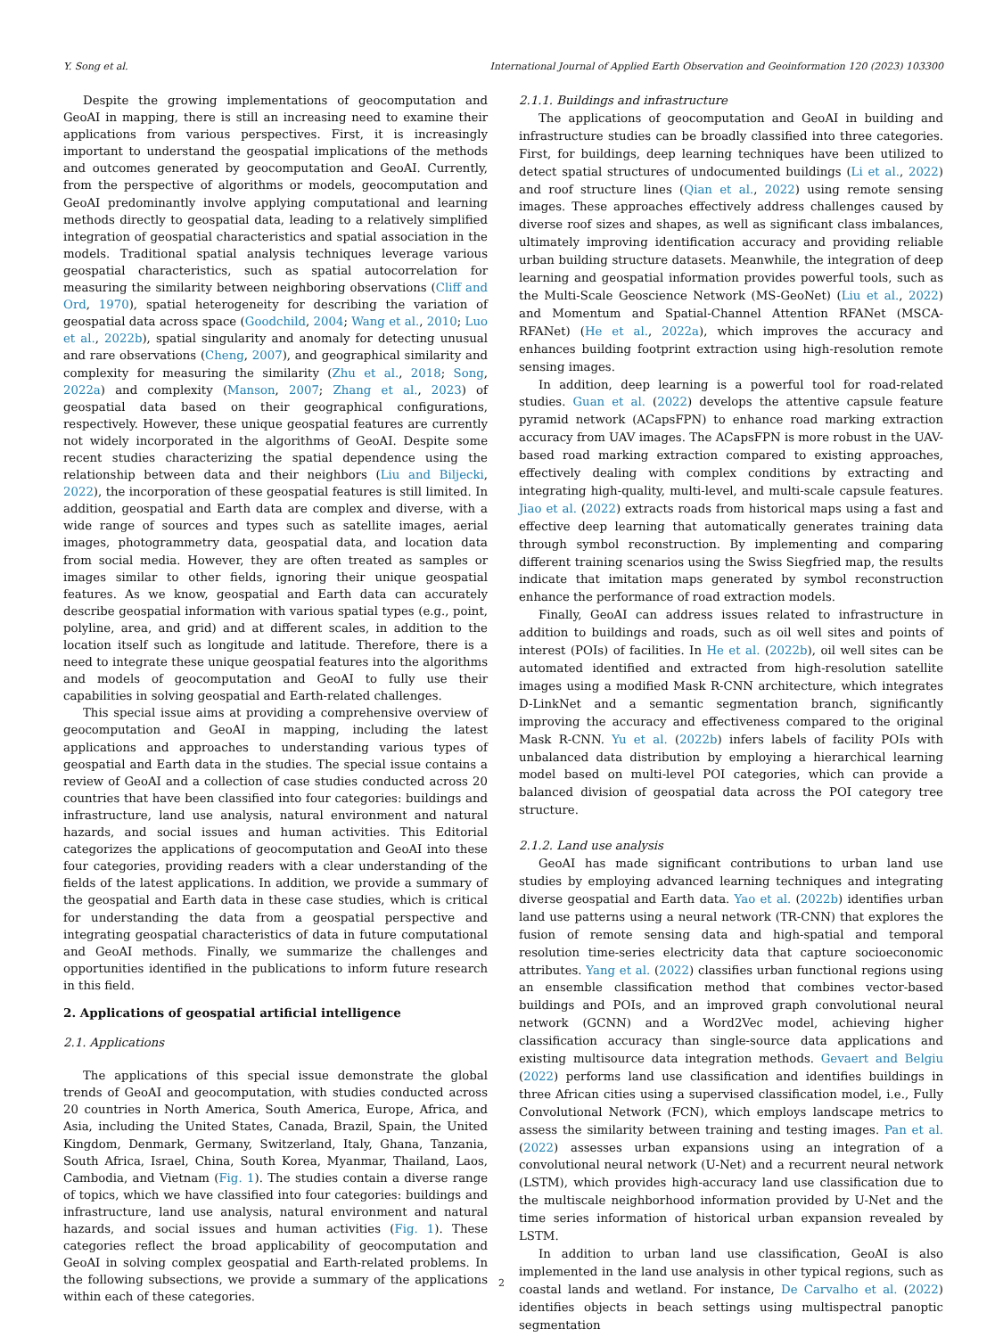Y. Song et al. International Journal of Applied Earth Observation and Geoinformation 120 (2023) 103300
Despite the growing implementations of geocomputation and GeoAI in mapping, there is still an increasing need to examine their applications from various perspectives. First, it is increasingly important to understand the geospatial implications of the methods and outcomes generated by geocomputation and GeoAI. Currently, from the perspective of algorithms or models, geocomputation and GeoAI predominantly involve applying computational and learning methods directly to geospatial data, leading to a relatively simplified integration of geospatial characteristics and spatial association in the models. Traditional spatial analysis techniques leverage various geospatial characteristics, such as spatial autocorrelation for measuring the similarity between neighboring observations (Cliff and Ord, 1970), spatial heterogeneity for describing the variation of geospatial data across space (Goodchild, 2004; Wang et al., 2010; Luo et al., 2022b), spatial singularity and anomaly for detecting unusual and rare observations (Cheng, 2007), and geographical similarity and complexity for measuring the similarity (Zhu et al., 2018; Song, 2022a) and complexity (Manson, 2007; Zhang et al., 2023) of geospatial data based on their geographical configurations, respectively. However, these unique geospatial features are currently not widely incorporated in the algorithms of GeoAI. Despite some recent studies characterizing the spatial dependence using the relationship between data and their neighbors (Liu and Biljecki, 2022), the incorporation of these geospatial features is still limited. In addition, geospatial and Earth data are complex and diverse, with a wide range of sources and types such as satellite images, aerial images, photogrammetry data, geospatial data, and location data from social media. However, they are often treated as samples or images similar to other fields, ignoring their unique geospatial features. As we know, geospatial and Earth data can accurately describe geospatial information with various spatial types (e.g., point, polyline, area, and grid) and at different scales, in addition to the location itself such as longitude and latitude. Therefore, there is a need to integrate these unique geospatial features into the algorithms and models of geocomputation and GeoAI to fully use their capabilities in solving geospatial and Earth-related challenges.
This special issue aims at providing a comprehensive overview of geocomputation and GeoAI in mapping, including the latest applications and approaches to understanding various types of geospatial and Earth data in the studies. The special issue contains a review of GeoAI and a collection of case studies conducted across 20 countries that have been classified into four categories: buildings and infrastructure, land use analysis, natural environment and natural hazards, and social issues and human activities. This Editorial categorizes the applications of geocomputation and GeoAI into these four categories, providing readers with a clear understanding of the fields of the latest applications. In addition, we provide a summary of the geospatial and Earth data in these case studies, which is critical for understanding the data from a geospatial perspective and integrating geospatial characteristics of data in future computational and GeoAI methods. Finally, we summarize the challenges and opportunities identified in the publications to inform future research in this field.
2. Applications of geospatial artificial intelligence
2.1. Applications
The applications of this special issue demonstrate the global trends of GeoAI and geocomputation, with studies conducted across 20 countries in North America, South America, Europe, Africa, and Asia, including the United States, Canada, Brazil, Spain, the United Kingdom, Denmark, Germany, Switzerland, Italy, Ghana, Tanzania, South Africa, Israel, China, South Korea, Myanmar, Thailand, Laos, Cambodia, and Vietnam (Fig. 1). The studies contain a diverse range of topics, which we have classified into four categories: buildings and infrastructure, land use analysis, natural environment and natural hazards, and social issues and human activities (Fig. 1). These categories reflect the broad applicability of geocomputation and GeoAI in solving complex geospatial and Earth-related problems. In the following subsections, we provide a summary of the applications within each of these categories.
2.1.1. Buildings and infrastructure
The applications of geocomputation and GeoAI in building and infrastructure studies can be broadly classified into three categories. First, for buildings, deep learning techniques have been utilized to detect spatial structures of undocumented buildings (Li et al., 2022) and roof structure lines (Qian et al., 2022) using remote sensing images. These approaches effectively address challenges caused by diverse roof sizes and shapes, as well as significant class imbalances, ultimately improving identification accuracy and providing reliable urban building structure datasets. Meanwhile, the integration of deep learning and geospatial information provides powerful tools, such as the Multi-Scale Geoscience Network (MS-GeoNet) (Liu et al., 2022) and Momentum and Spatial-Channel Attention RFANet (MSCA-RFANet) (He et al., 2022a), which improves the accuracy and enhances building footprint extraction using high-resolution remote sensing images.
In addition, deep learning is a powerful tool for road-related studies. Guan et al. (2022) develops the attentive capsule feature pyramid network (ACapsFPN) to enhance road marking extraction accuracy from UAV images. The ACapsFPN is more robust in the UAV-based road marking extraction compared to existing approaches, effectively dealing with complex conditions by extracting and integrating high-quality, multi-level, and multi-scale capsule features. Jiao et al. (2022) extracts roads from historical maps using a fast and effective deep learning that automatically generates training data through symbol reconstruction. By implementing and comparing different training scenarios using the Swiss Siegfried map, the results indicate that imitation maps generated by symbol reconstruction enhance the performance of road extraction models.
Finally, GeoAI can address issues related to infrastructure in addition to buildings and roads, such as oil well sites and points of interest (POIs) of facilities. In He et al. (2022b), oil well sites can be automated identified and extracted from high-resolution satellite images using a modified Mask R-CNN architecture, which integrates D-LinkNet and a semantic segmentation branch, significantly improving the accuracy and effectiveness compared to the original Mask R-CNN. Yu et al. (2022b) infers labels of facility POIs with unbalanced data distribution by employing a hierarchical learning model based on multi-level POI categories, which can provide a balanced division of geospatial data across the POI category tree structure.
2.1.2. Land use analysis
GeoAI has made significant contributions to urban land use studies by employing advanced learning techniques and integrating diverse geospatial and Earth data. Yao et al. (2022b) identifies urban land use patterns using a neural network (TR-CNN) that explores the fusion of remote sensing data and high-spatial and temporal resolution time-series electricity data that capture socioeconomic attributes. Yang et al. (2022) classifies urban functional regions using an ensemble classification method that combines vector-based buildings and POIs, and an improved graph convolutional neural network (GCNN) and a Word2Vec model, achieving higher classification accuracy than single-source data applications and existing multisource data integration methods. Gevaert and Belgiu (2022) performs land use classification and identifies buildings in three African cities using a supervised classification model, i.e., Fully Convolutional Network (FCN), which employs landscape metrics to assess the similarity between training and testing images. Pan et al. (2022) assesses urban expansions using an integration of a convolutional neural network (U-Net) and a recurrent neural network (LSTM), which provides high-accuracy land use classification due to the multiscale neighborhood information provided by U-Net and the time series information of historical urban expansion revealed by LSTM.
In addition to urban land use classification, GeoAI is also implemented in the land use analysis in other typical regions, such as coastal lands and wetland. For instance, De Carvalho et al. (2022) identifies objects in beach settings using multispectral panoptic segmentation
2